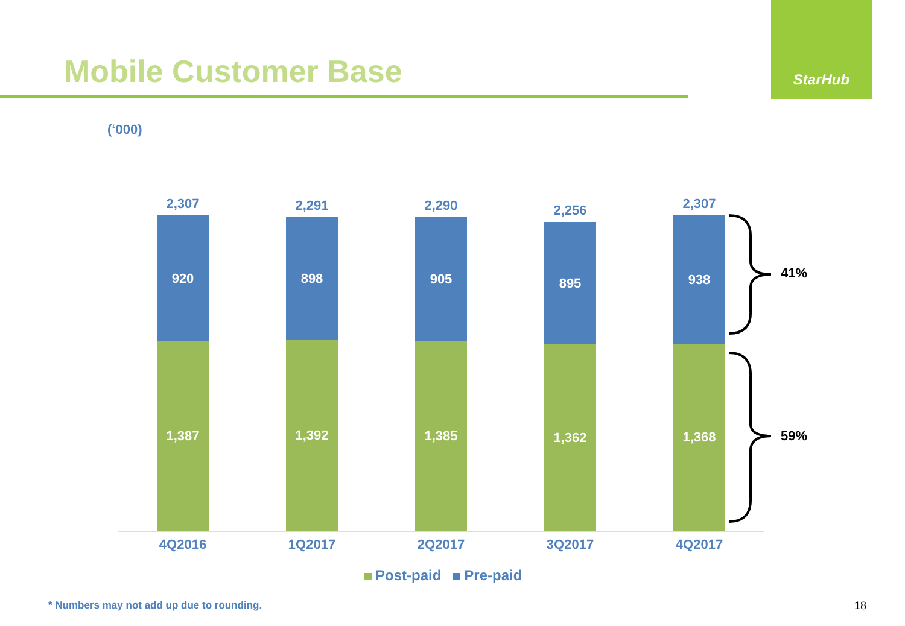Mobile Customer Base
StarHub
(‘000)
2,307
920
1,387
2,291
898
1,392
2,290
905
1,385
2,256
895
1,362
2,307
938
1,368
41%
59%
4Q2016 1Q2017 2Q2017 3Q2017 4Q2017
Post-paid Pre-paid
* Numbers may not add up due to rounding.
18